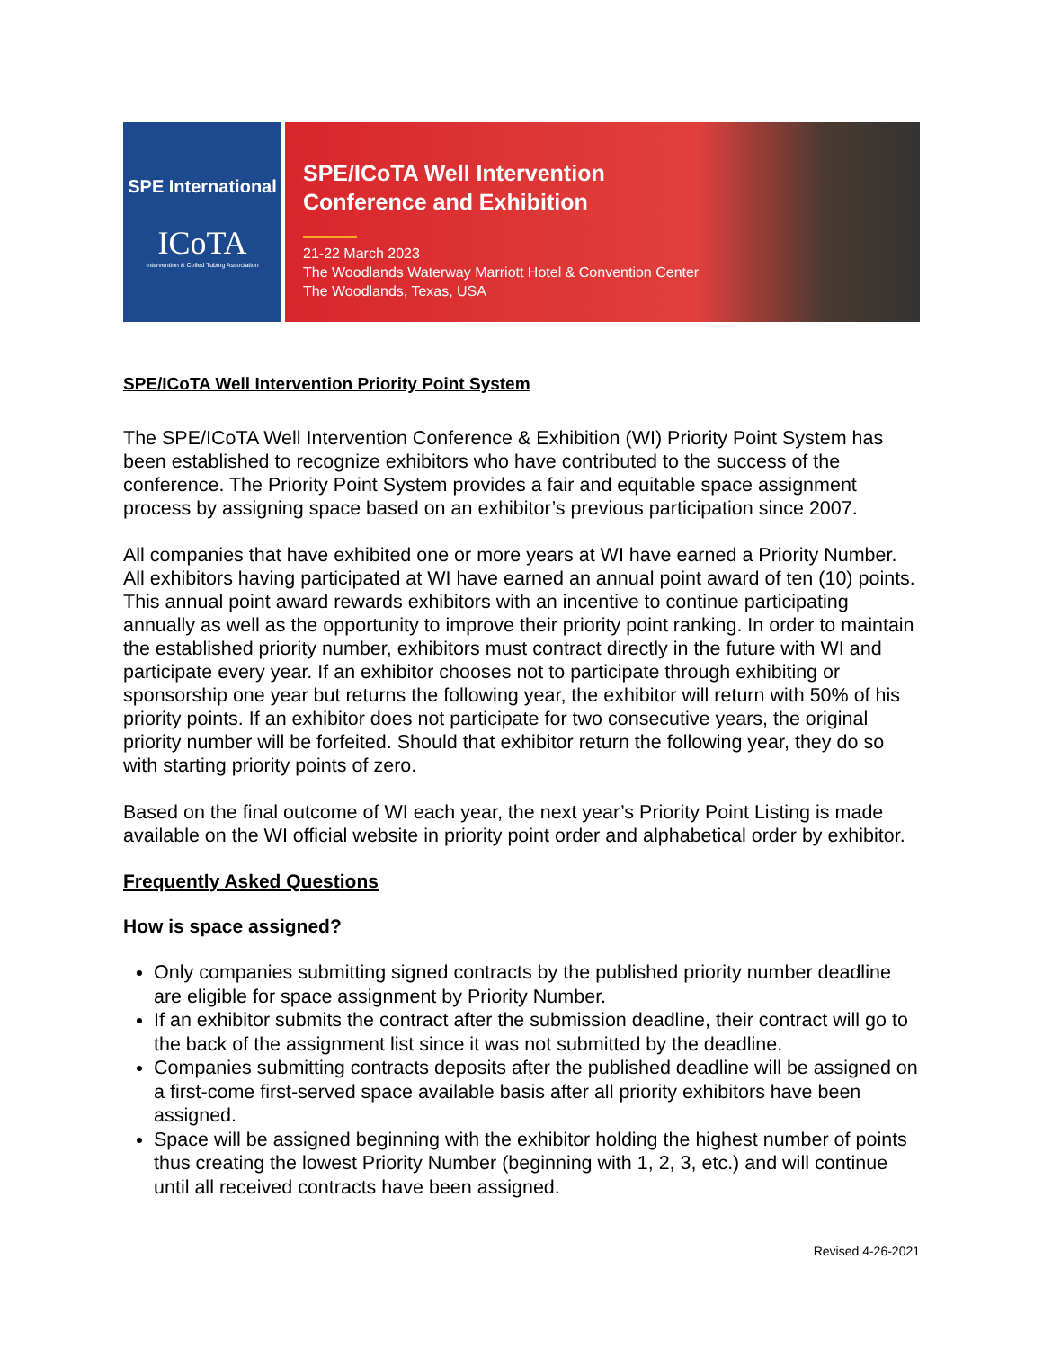SPE International
ICoTA
Intervention & Coiled Tubing Association
SPE/ICoTA Well Intervention
Conference and Exhibition
21-22 March 2023
The Woodlands Waterway Marriott Hotel & Convention Center
The Woodlands, Texas, USA
SPE/ICoTA Well Intervention Priority Point System
The SPE/ICoTA Well Intervention Conference & Exhibition (WI) Priority Point System has been established to recognize exhibitors who have contributed to the success of the conference. The Priority Point System provides a fair and equitable space assignment process by assigning space based on an exhibitor’s previous participation since 2007.
All companies that have exhibited one or more years at WI have earned a Priority Number. All exhibitors having participated at WI have earned an annual point award of ten (10) points. This annual point award rewards exhibitors with an incentive to continue participating annually as well as the opportunity to improve their priority point ranking. In order to maintain the established priority number, exhibitors must contract directly in the future with WI and participate every year. If an exhibitor chooses not to participate through exhibiting or sponsorship one year but returns the following year, the exhibitor will return with 50% of his priority points. If an exhibitor does not participate for two consecutive years, the original priority number will be forfeited. Should that exhibitor return the following year, they do so with starting priority points of zero.
Based on the final outcome of WI each year, the next year’s Priority Point Listing is made available on the WI official website in priority point order and alphabetical order by exhibitor.
Frequently Asked Questions
How is space assigned?
Only companies submitting signed contracts by the published priority number deadline are eligible for space assignment by Priority Number.
If an exhibitor submits the contract after the submission deadline, their contract will go to the back of the assignment list since it was not submitted by the deadline.
Companies submitting contracts deposits after the published deadline will be assigned on a first-come first-served space available basis after all priority exhibitors have been assigned.
Space will be assigned beginning with the exhibitor holding the highest number of points thus creating the lowest Priority Number (beginning with 1, 2, 3, etc.) and will continue until all received contracts have been assigned.
Revised 4-26-2021